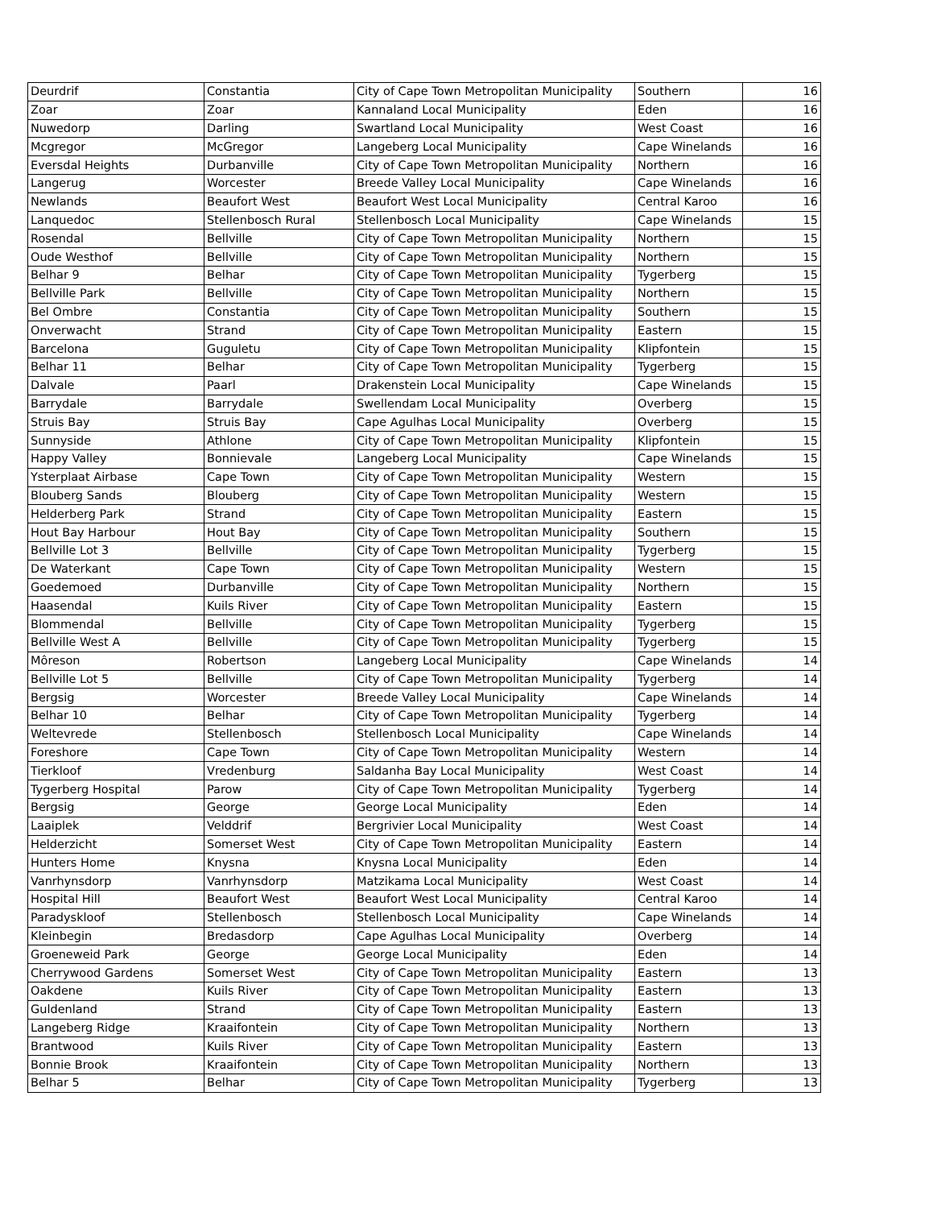| Deurdrif | Constantia | City of Cape Town Metropolitan Municipality | Southern | 16 |
| Zoar | Zoar | Kannaland Local Municipality | Eden | 16 |
| Nuwedorp | Darling | Swartland Local Municipality | West Coast | 16 |
| Mcgregor | McGregor | Langeberg Local Municipality | Cape Winelands | 16 |
| Eversdal Heights | Durbanville | City of Cape Town Metropolitan Municipality | Northern | 16 |
| Langerug | Worcester | Breede Valley Local Municipality | Cape Winelands | 16 |
| Newlands | Beaufort West | Beaufort West Local Municipality | Central Karoo | 16 |
| Lanquedoc | Stellenbosch Rural | Stellenbosch Local Municipality | Cape Winelands | 15 |
| Rosendal | Bellville | City of Cape Town Metropolitan Municipality | Northern | 15 |
| Oude Westhof | Bellville | City of Cape Town Metropolitan Municipality | Northern | 15 |
| Belhar 9 | Belhar | City of Cape Town Metropolitan Municipality | Tygerberg | 15 |
| Bellville Park | Bellville | City of Cape Town Metropolitan Municipality | Northern | 15 |
| Bel Ombre | Constantia | City of Cape Town Metropolitan Municipality | Southern | 15 |
| Onverwacht | Strand | City of Cape Town Metropolitan Municipality | Eastern | 15 |
| Barcelona | Guguletu | City of Cape Town Metropolitan Municipality | Klipfontein | 15 |
| Belhar 11 | Belhar | City of Cape Town Metropolitan Municipality | Tygerberg | 15 |
| Dalvale | Paarl | Drakenstein Local Municipality | Cape Winelands | 15 |
| Barrydale | Barrydale | Swellendam Local Municipality | Overberg | 15 |
| Struis Bay | Struis Bay | Cape Agulhas Local Municipality | Overberg | 15 |
| Sunnyside | Athlone | City of Cape Town Metropolitan Municipality | Klipfontein | 15 |
| Happy Valley | Bonnievale | Langeberg Local Municipality | Cape Winelands | 15 |
| Ysterplaat Airbase | Cape Town | City of Cape Town Metropolitan Municipality | Western | 15 |
| Blouberg Sands | Blouberg | City of Cape Town Metropolitan Municipality | Western | 15 |
| Helderberg Park | Strand | City of Cape Town Metropolitan Municipality | Eastern | 15 |
| Hout Bay Harbour | Hout Bay | City of Cape Town Metropolitan Municipality | Southern | 15 |
| Bellville Lot 3 | Bellville | City of Cape Town Metropolitan Municipality | Tygerberg | 15 |
| De Waterkant | Cape Town | City of Cape Town Metropolitan Municipality | Western | 15 |
| Goedemoed | Durbanville | City of Cape Town Metropolitan Municipality | Northern | 15 |
| Haasendal | Kuils River | City of Cape Town Metropolitan Municipality | Eastern | 15 |
| Blommendal | Bellville | City of Cape Town Metropolitan Municipality | Tygerberg | 15 |
| Bellville West A | Bellville | City of Cape Town Metropolitan Municipality | Tygerberg | 15 |
| Môreson | Robertson | Langeberg Local Municipality | Cape Winelands | 14 |
| Bellville Lot 5 | Bellville | City of Cape Town Metropolitan Municipality | Tygerberg | 14 |
| Bergsig | Worcester | Breede Valley Local Municipality | Cape Winelands | 14 |
| Belhar 10 | Belhar | City of Cape Town Metropolitan Municipality | Tygerberg | 14 |
| Weltevrede | Stellenbosch | Stellenbosch Local Municipality | Cape Winelands | 14 |
| Foreshore | Cape Town | City of Cape Town Metropolitan Municipality | Western | 14 |
| Tierkloof | Vredenburg | Saldanha Bay Local Municipality | West Coast | 14 |
| Tygerberg Hospital | Parow | City of Cape Town Metropolitan Municipality | Tygerberg | 14 |
| Bergsig | George | George Local Municipality | Eden | 14 |
| Laaiplek | Velddrif | Bergrivier Local Municipality | West Coast | 14 |
| Helderzicht | Somerset West | City of Cape Town Metropolitan Municipality | Eastern | 14 |
| Hunters Home | Knysna | Knysna Local Municipality | Eden | 14 |
| Vanrhynsdorp | Vanrhynsdorp | Matzikama Local Municipality | West Coast | 14 |
| Hospital Hill | Beaufort West | Beaufort West Local Municipality | Central Karoo | 14 |
| Paradyskloof | Stellenbosch | Stellenbosch Local Municipality | Cape Winelands | 14 |
| Kleinbegin | Bredasdorp | Cape Agulhas Local Municipality | Overberg | 14 |
| Groeneweid Park | George | George Local Municipality | Eden | 14 |
| Cherrywood Gardens | Somerset West | City of Cape Town Metropolitan Municipality | Eastern | 13 |
| Oakdene | Kuils River | City of Cape Town Metropolitan Municipality | Eastern | 13 |
| Guldenland | Strand | City of Cape Town Metropolitan Municipality | Eastern | 13 |
| Langeberg Ridge | Kraaifontein | City of Cape Town Metropolitan Municipality | Northern | 13 |
| Brantwood | Kuils River | City of Cape Town Metropolitan Municipality | Eastern | 13 |
| Bonnie Brook | Kraaifontein | City of Cape Town Metropolitan Municipality | Northern | 13 |
| Belhar 5 | Belhar | City of Cape Town Metropolitan Municipality | Tygerberg | 13 |